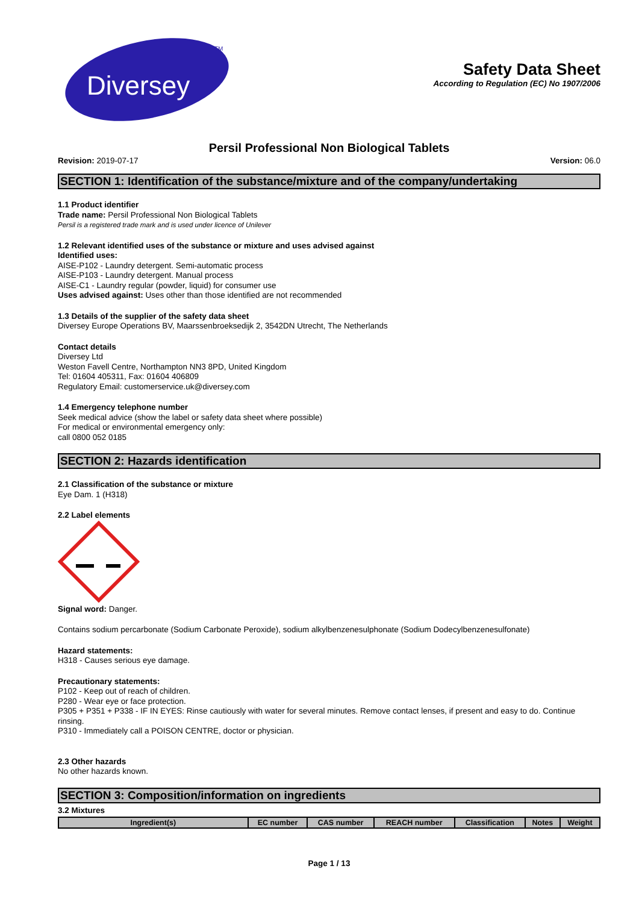Diversey
TM
Safety Data Sheet
According to Regulation (EC) No 1907/2006
Persil Professional Non Biological Tablets
Revision: 2019-07-17 Version: 06.0
SECTION 1: Identification of the substance/mixture and of the company/undertaking
1.1 Product identifier
Trade name: Persil Professional Non Biological Tablets
Persil is a registered trade mark and is used under licence of Unilever
1.2 Relevant identified uses of the substance or mixture and uses advised against
Identified uses:
AISE-P102 - Laundry detergent. Semi-automatic process
AISE-P103 - Laundry detergent. Manual process
AISE-C1 - Laundry regular (powder, liquid) for consumer use
Uses advised against: Uses other than those identified are not recommended
1.3 Details of the supplier of the safety data sheet
Diversey Europe Operations BV, Maarssenbroeksedijk 2, 3542DN Utrecht, The Netherlands
Contact details
Diversey Ltd
Weston Favell Centre, Northampton NN3 8PD, United Kingdom
Tel: 01604 405311, Fax: 01604 406809
Regulatory Email: customerservice.uk@diversey.com
1.4 Emergency telephone number
Seek medical advice (show the label or safety data sheet where possible)
For medical or environmental emergency only:
call 0800 052 0185
SECTION 2: Hazards identification
2.1 Classification of the substance or mixture
Eye Dam. 1 (H318)
2.2 Label elements
Signal word: Danger.
Contains sodium percarbonate (Sodium Carbonate Peroxide), sodium alkylbenzenesulphonate (Sodium Dodecylbenzenesulfonate)
Hazard statements:
H318 - Causes serious eye damage.
Precautionary statements:
P102 - Keep out of reach of children.
P280 - Wear eye or face protection.
P305 + P351 + P338 - IF IN EYES: Rinse cautiously with water for several minutes. Remove contact lenses, if present and easy to do. Continue rinsing.
P310 - Immediately call a POISON CENTRE, doctor or physician.
2.3 Other hazards
No other hazards known.
SECTION 3: Composition/information on ingredients
3.2 Mixtures
| Ingredient(s) | EC number | CAS number | REACH number | Classification | Notes | Weight |
| --- | --- | --- | --- | --- | --- | --- |
Page 1 / 13